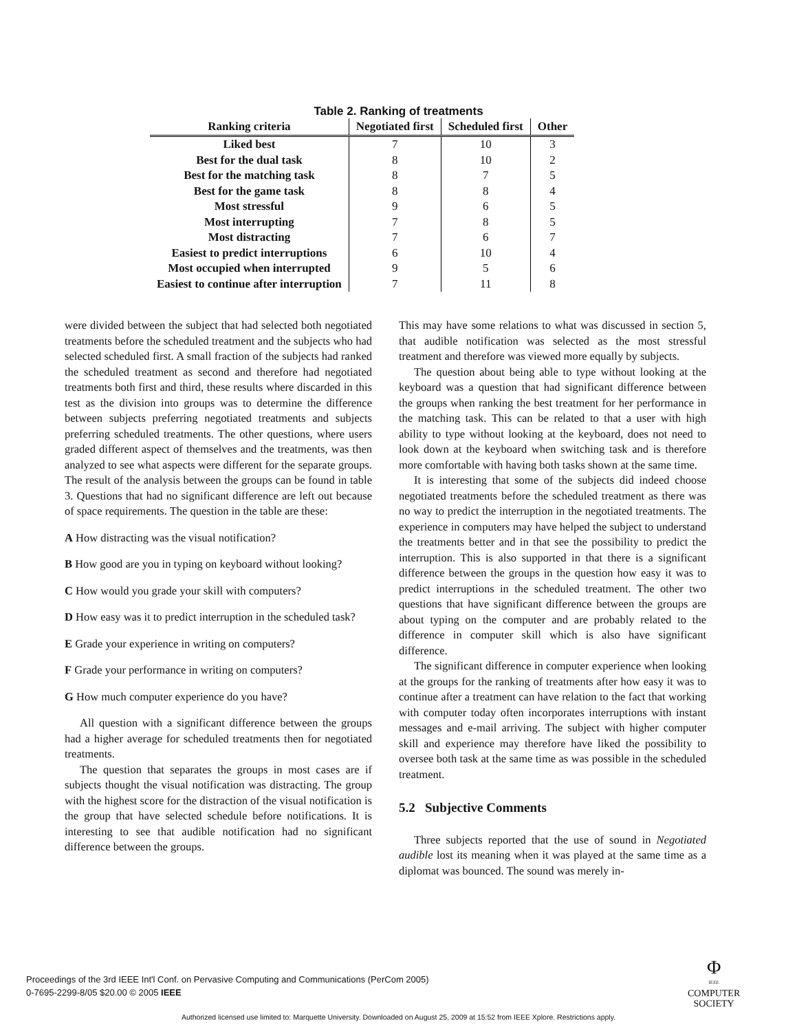Table 2. Ranking of treatments
| Ranking criteria | Negotiated first | Scheduled first | Other |
| --- | --- | --- | --- |
| Liked best | 7 | 10 | 3 |
| Best for the dual task | 8 | 10 | 2 |
| Best for the matching task | 8 | 7 | 5 |
| Best for the game task | 8 | 8 | 4 |
| Most stressful | 9 | 6 | 5 |
| Most interrupting | 7 | 8 | 5 |
| Most distracting | 7 | 6 | 7 |
| Easiest to predict interruptions | 6 | 10 | 4 |
| Most occupied when interrupted | 9 | 5 | 6 |
| Easiest to continue after interruption | 7 | 11 | 8 |
were divided between the subject that had selected both negotiated treatments before the scheduled treatment and the subjects who had selected scheduled first. A small fraction of the subjects had ranked the scheduled treatment as second and therefore had negotiated treatments both first and third, these results where discarded in this test as the division into groups was to determine the difference between subjects preferring negotiated treatments and subjects preferring scheduled treatments. The other questions, where users graded different aspect of themselves and the treatments, was then analyzed to see what aspects were different for the separate groups. The result of the analysis between the groups can be found in table 3. Questions that had no significant difference are left out because of space requirements. The question in the table are these:
A How distracting was the visual notification?
B How good are you in typing on keyboard without looking?
C How would you grade your skill with computers?
D How easy was it to predict interruption in the scheduled task?
E Grade your experience in writing on computers?
F Grade your performance in writing on computers?
G How much computer experience do you have?
All question with a significant difference between the groups had a higher average for scheduled treatments then for negotiated treatments.
The question that separates the groups in most cases are if subjects thought the visual notification was distracting. The group with the highest score for the distraction of the visual notification is the group that have selected schedule before notifications. It is interesting to see that audible notification had no significant difference between the groups.
This may have some relations to what was discussed in section 5, that audible notification was selected as the most stressful treatment and therefore was viewed more equally by subjects.
The question about being able to type without looking at the keyboard was a question that had significant difference between the groups when ranking the best treatment for her performance in the matching task. This can be related to that a user with high ability to type without looking at the keyboard, does not need to look down at the keyboard when switching task and is therefore more comfortable with having both tasks shown at the same time.
It is interesting that some of the subjects did indeed choose negotiated treatments before the scheduled treatment as there was no way to predict the interruption in the negotiated treatments. The experience in computers may have helped the subject to understand the treatments better and in that see the possibility to predict the interruption. This is also supported in that there is a significant difference between the groups in the question how easy it was to predict interruptions in the scheduled treatment. The other two questions that have significant difference between the groups are about typing on the computer and are probably related to the difference in computer skill which is also have significant difference.
The significant difference in computer experience when looking at the groups for the ranking of treatments after how easy it was to continue after a treatment can have relation to the fact that working with computer today often incorporates interruptions with instant messages and e-mail arriving. The subject with higher computer skill and experience may therefore have liked the possibility to oversee both task at the same time as was possible in the scheduled treatment.
5.2 Subjective Comments
Three subjects reported that the use of sound in Negotiated audible lost its meaning when it was played at the same time as a diplomat was bounced. The sound was merely in-
Proceedings of the 3rd IEEE Int'l Conf. on Pervasive Computing and Communications (PerCom 2005)
0-7695-2299-8/05 $20.00 © 2005 IEEE
Φ
IEEE
COMPUTER
SOCIETY
Authorized licensed use limited to: Marquette University. Downloaded on August 25, 2009 at 15:52 from IEEE Xplore. Restrictions apply.